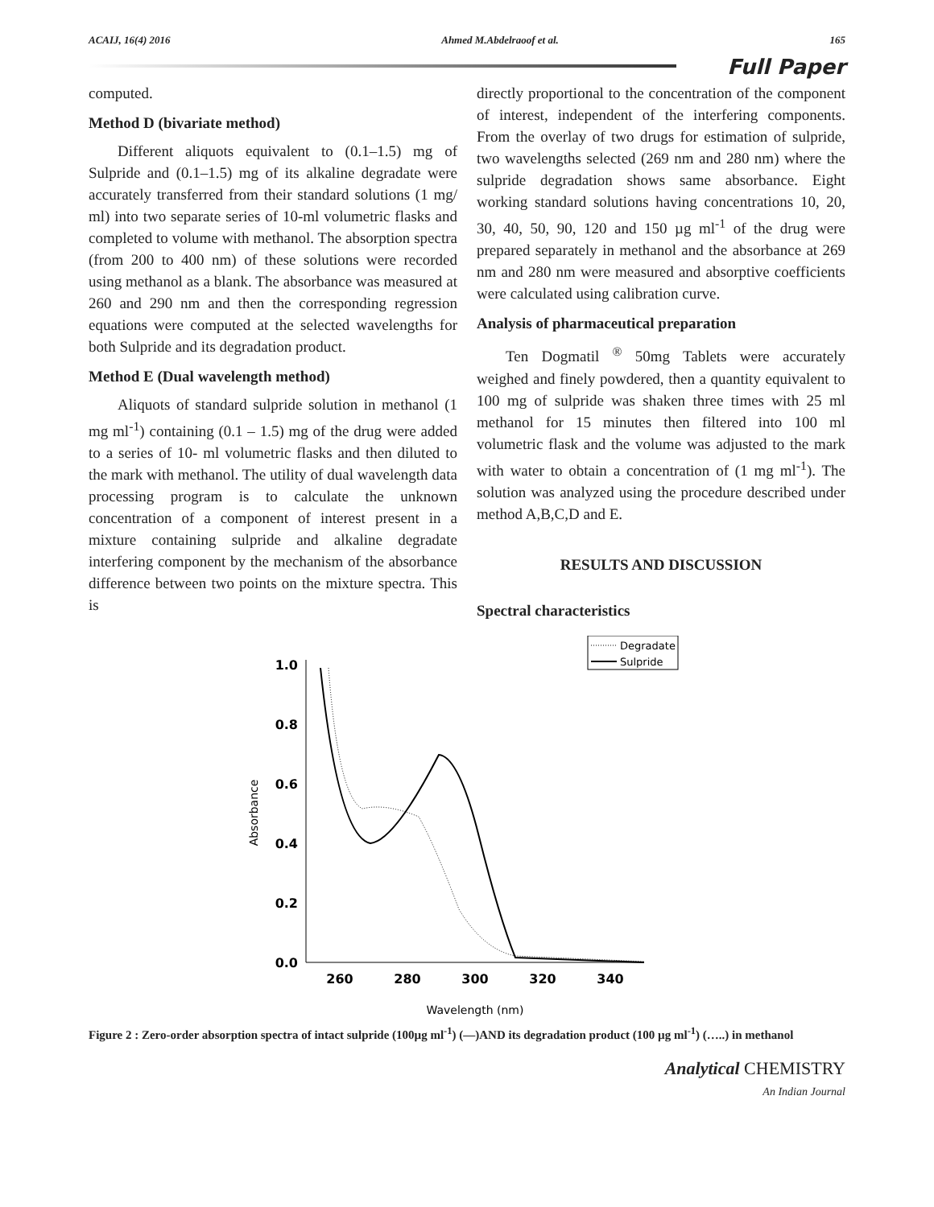ACAIJ, 16(4) 2016 Ahmed M.Abdelraoof et al. 165
Full Paper
computed.
Method D (bivariate method)
Different aliquots equivalent to (0.1–1.5) mg of Sulpride and (0.1–1.5) mg of its alkaline degradate were accurately transferred from their standard solutions (1 mg/ ml) into two separate series of 10-ml volumetric flasks and completed to volume with methanol. The absorption spectra (from 200 to 400 nm) of these solutions were recorded using methanol as a blank. The absorbance was measured at 260 and 290 nm and then the corresponding regression equations were computed at the selected wavelengths for both Sulpride and its degradation product.
Method E (Dual wavelength method)
Aliquots of standard sulpride solution in methanol (1 mg ml<sup>-1</sup>) containing (0.1 – 1.5) mg of the drug were added to a series of 10- ml volumetric flasks and then diluted to the mark with methanol. The utility of dual wavelength data processing program is to calculate the unknown concentration of a component of interest present in a mixture containing sulpride and alkaline degradate interfering component by the mechanism of the absorbance difference between two points on the mixture spectra. This is
directly proportional to the concentration of the component of interest, independent of the interfering components. From the overlay of two drugs for estimation of sulpride, two wavelengths selected (269 nm and 280 nm) where the sulpride degradation shows same absorbance. Eight working standard solutions having concentrations 10, 20, 30, 40, 50, 90, 120 and 150 µg ml<sup>-1</sup> of the drug were prepared separately in methanol and the absorbance at 269 nm and 280 nm were measured and absorptive coefficients were calculated using calibration curve.
Analysis of pharmaceutical preparation
Ten Dogmatil <sup>®</sup> 50mg Tablets were accurately weighed and finely powdered, then a quantity equivalent to 100 mg of sulpride was shaken three times with 25 ml methanol for 15 minutes then filtered into 100 ml volumetric flask and the volume was adjusted to the mark with water to obtain a concentration of (1 mg ml<sup>-1</sup>). The solution was analyzed using the procedure described under method A,B,C,D and E.
RESULTS AND DISCUSSION
Spectral characteristics
Degradate
Sulpride
1.0
0.8
0.6
0.4
0.2
0.0
260
280
300
320
340
Wavelength (nm)
Absorbance
Figure 2 : Zero-order absorption spectra of intact sulpride (100µg ml<sup>-1</sup>) (—)AND its degradation product (100 µg ml<sup>-1</sup>) (…..) in methanol
Analytical CHEMISTRY
An Indian Journal